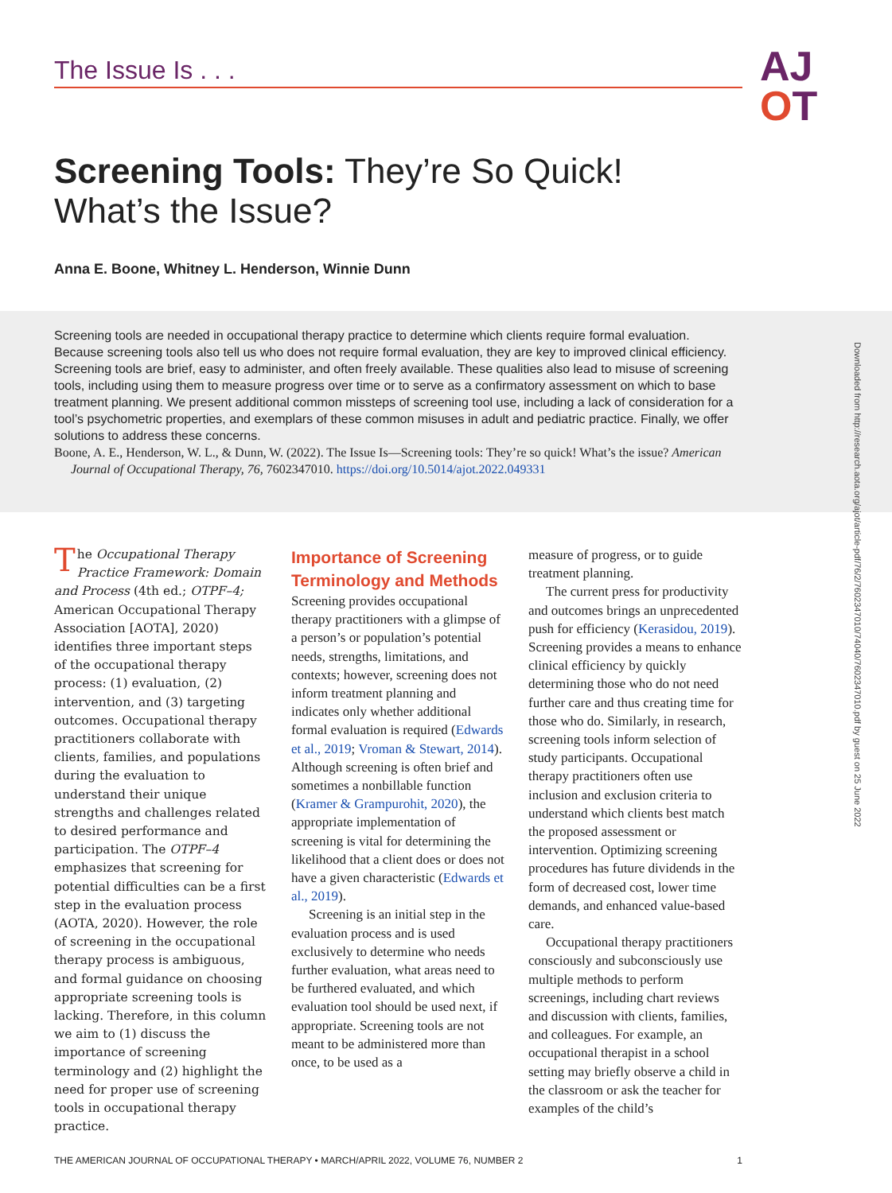The Issue Is . . .
AJ
OT
Screening Tools: They’re So Quick!
What’s the Issue?
Anna E. Boone, Whitney L. Henderson, Winnie Dunn
Screening tools are needed in occupational therapy practice to determine which clients require formal evaluation. Because screening tools also tell us who does not require formal evaluation, they are key to improved clinical efficiency. Screening tools are brief, easy to administer, and often freely available. These qualities also lead to misuse of screening tools, including using them to measure progress over time or to serve as a confirmatory assessment on which to base treatment planning. We present additional common missteps of screening tool use, including a lack of consideration for a tool’s psychometric properties, and exemplars of these common misuses in adult and pediatric practice. Finally, we offer solutions to address these concerns.
Boone, A. E., Henderson, W. L., & Dunn, W. (2022). The Issue Is—Screening tools: They’re so quick! What’s the issue? American Journal of Occupational Therapy, 76, 7602347010. https://doi.org/10.5014/ajot.2022.049331
The Occupational Therapy Practice Framework: Domain and Process (4th ed.; OTPF–4; American Occupational Therapy Association [AOTA], 2020) identifies three important steps of the occupational therapy process: (1) evaluation, (2) intervention, and (3) targeting outcomes. Occupational therapy practitioners collaborate with clients, families, and populations during the evaluation to understand their unique strengths and challenges related to desired performance and participation. The OTPF–4 emphasizes that screening for potential difficulties can be a first step in the evaluation process (AOTA, 2020). However, the role of screening in the occupational therapy process is ambiguous, and formal guidance on choosing appropriate screening tools is lacking. Therefore, in this column we aim to (1) discuss the importance of screening terminology and (2) highlight the need for proper use of screening tools in occupational therapy practice.
Importance of Screening Terminology and Methods
Screening provides occupational therapy practitioners with a glimpse of a person’s or population’s potential needs, strengths, limitations, and contexts; however, screening does not inform treatment planning and indicates only whether additional formal evaluation is required (Edwards et al., 2019; Vroman & Stewart, 2014). Although screening is often brief and sometimes a nonbillable function (Kramer & Grampurohit, 2020), the appropriate implementation of screening is vital for determining the likelihood that a client does or does not have a given characteristic (Edwards et al., 2019).
Screening is an initial step in the evaluation process and is used exclusively to determine who needs further evaluation, what areas need to be furthered evaluated, and which evaluation tool should be used next, if appropriate. Screening tools are not meant to be administered more than once, to be used as a
measure of progress, or to guide treatment planning.
The current press for productivity and outcomes brings an unprecedented push for efficiency (Kerasidou, 2019). Screening provides a means to enhance clinical efficiency by quickly determining those who do not need further care and thus creating time for those who do. Similarly, in research, screening tools inform selection of study participants. Occupational therapy practitioners often use inclusion and exclusion criteria to understand which clients best match the proposed assessment or intervention. Optimizing screening procedures has future dividends in the form of decreased cost, lower time demands, and enhanced value-based care.
Occupational therapy practitioners consciously and subconsciously use multiple methods to perform screenings, including chart reviews and discussion with clients, families, and colleagues. For example, an occupational therapist in a school setting may briefly observe a child in the classroom or ask the teacher for examples of the child’s
Downloaded from http://research.aota.org/ajot/article-pdf/76/2/7602347010/74040/7602347010.pdf by guest on 25 June 2022
THE AMERICAN JOURNAL OF OCCUPATIONAL THERAPY • MARCH/APRIL 2022, VOLUME 76, NUMBER 2 1